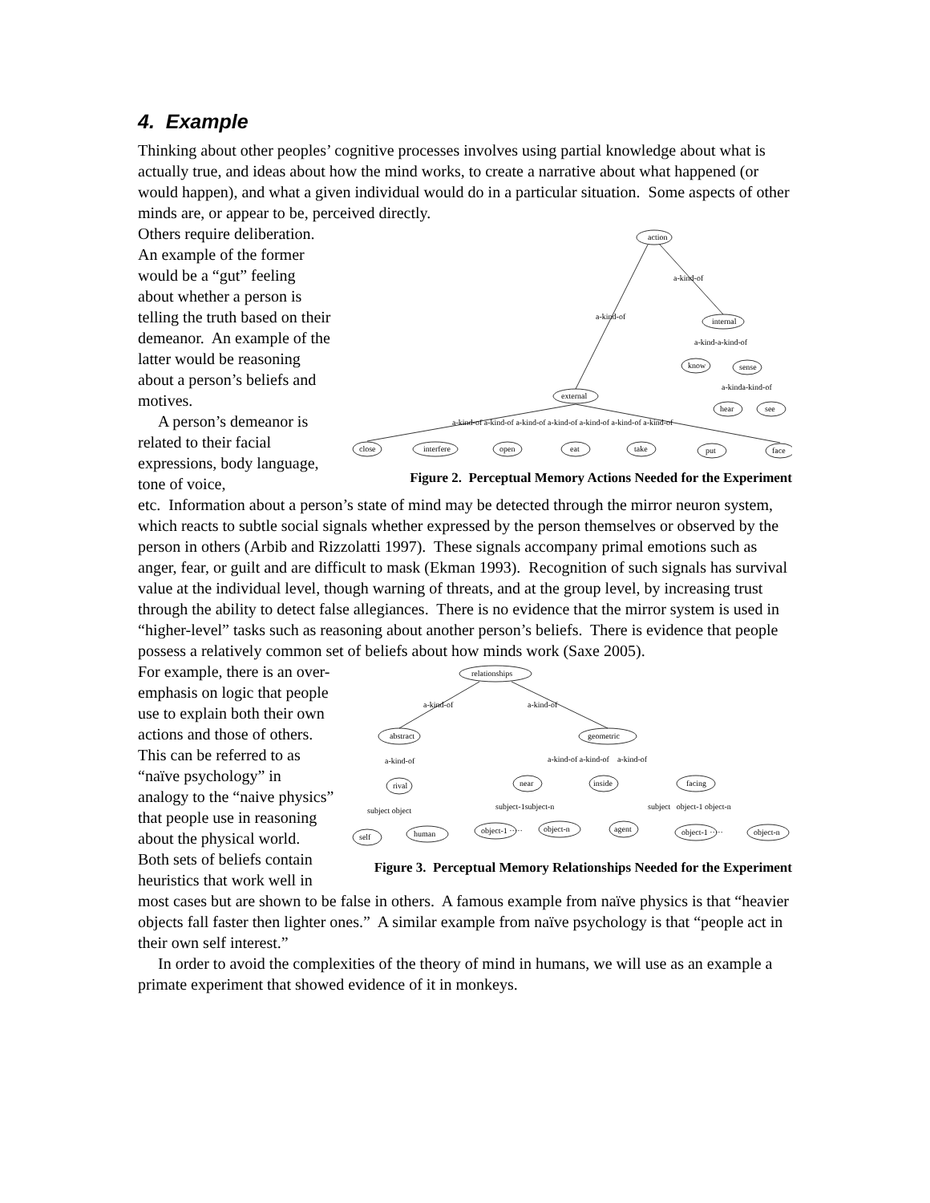4. Example
Thinking about other peoples’ cognitive processes involves using partial knowledge about what is actually true, and ideas about how the mind works, to create a narrative about what happened (or would happen), and what a given individual would do in a particular situation. Some aspects of other minds are, or appear to be, perceived directly.
Others require deliberation. An example of the former would be a “gut” feeling about whether a person is telling the truth based on their demeanor. An example of the latter would be reasoning about a person’s beliefs and motives.
A person’s demeanor is related to their facial expressions, body language, tone of voice,
action
a-kind-of
a-kind-of
internal
a-kind-a-kind-of
know
sense
a-kinda-kind-of
hear
see
external
a-kind-of a-kind-of a-kind-of a-kind-of a-kind-of a-kind-of a-kind-of
close
interfere
open
eat
take
put
face
Figure 2. Perceptual Memory Actions Needed for the Experiment
etc. Information about a person’s state of mind may be detected through the mirror neuron system, which reacts to subtle social signals whether expressed by the person themselves or observed by the person in others (Arbib and Rizzolatti 1997). These signals accompany primal emotions such as anger, fear, or guilt and are difficult to mask (Ekman 1993). Recognition of such signals has survival value at the individual level, though warning of threats, and at the group level, by increasing trust through the ability to detect false allegiances. There is no evidence that the mirror system is used in “higher-level” tasks such as reasoning about another person’s beliefs. There is evidence that people possess a relatively common set of beliefs about how minds work (Saxe 2005).
For example, there is an over-emphasis on logic that people use to explain both their own actions and those of others. This can be referred to as “naïve psychology” in analogy to the “naive physics” that people use in reasoning about the physical world. Both sets of beliefs contain heuristics that work well in
relationships
a-kind-of
a-kind-of
abstract
geometric
a-kind-of
a-kind-of a-kind-of a-kind-of
rival
near
inside
facing
subject object
subject-1subject-n
subject object-1 object-n
self
human
object-1 ·····
object-n
agent
object-1 ·····
object-n
Figure 3. Perceptual Memory Relationships Needed for the Experiment
most cases but are shown to be false in others. A famous example from naïve physics is that “heavier objects fall faster then lighter ones.” A similar example from naïve psychology is that “people act in their own self interest.”
In order to avoid the complexities of the theory of mind in humans, we will use as an example a primate experiment that showed evidence of it in monkeys.